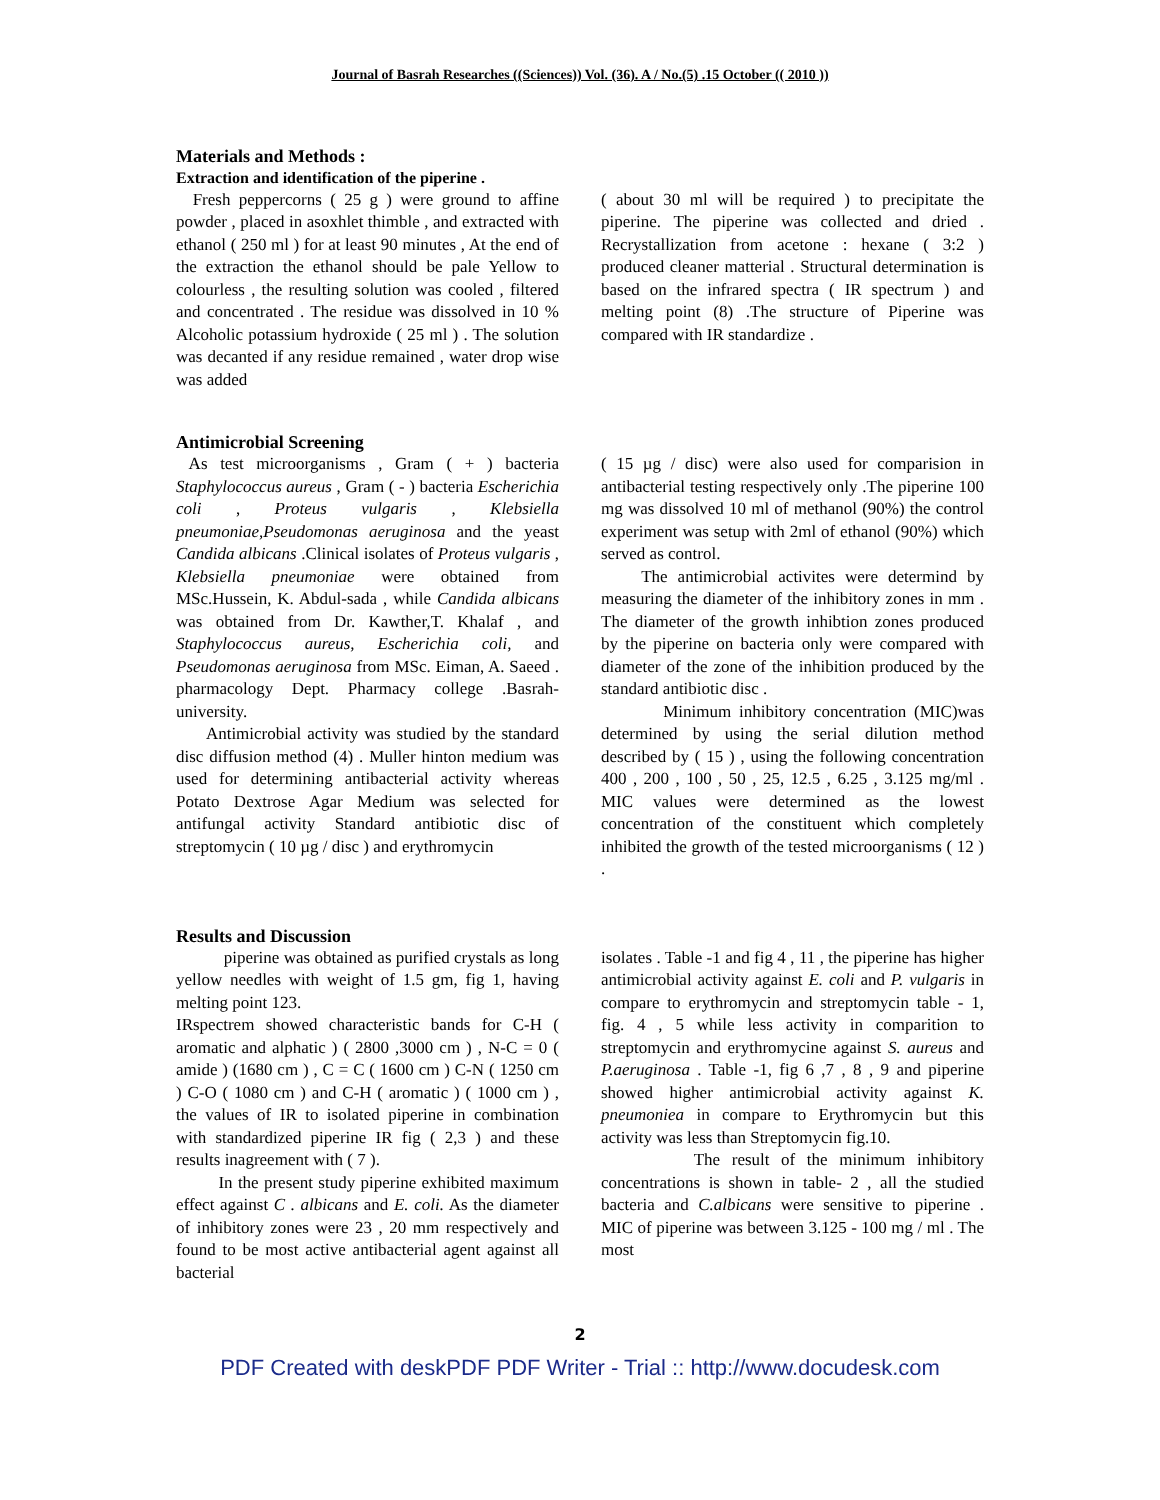Journal of Basrah Researches ((Sciences)) Vol. (36). A / No.(5) .15 October (( 2010 ))
Materials and Methods :
Extraction and identification of the piperine .
Fresh peppercorns ( 25 g ) were ground to affine powder , placed in asoxhlet thimble , and extracted with ethanol ( 250 ml ) for at least 90 minutes , At the end of the extraction the ethanol should be pale Yellow to colourless , the resulting solution was cooled , filtered and concentrated . The residue was dissolved in 10 % Alcoholic potassium hydroxide ( 25 ml ) . The solution was decanted if any residue remained , water drop wise was added
( about 30 ml will be required ) to precipitate the piperine. The piperine was collected and dried . Recrystallization from acetone : hexane ( 3:2 ) produced cleaner matterial . Structural determination is based on the infrared spectra ( IR spectrum ) and melting point (8) .The structure of Piperine was compared with IR standardize .
Antimicrobial Screening
As test microorganisms , Gram ( + ) bacteria Staphylococcus aureus , Gram ( - ) bacteria Escherichia coli , Proteus vulgaris , Klebsiella pneumoniae,Pseudomonas aeruginosa and the yeast Candida albicans .Clinical isolates of Proteus vulgaris , Klebsiella pneumoniae were obtained from MSc.Hussein, K. Abdul-sada , while Candida albicans was obtained from Dr. Kawther,T. Khalaf , and Staphylococcus aureus, Escherichia coli, and Pseudomonas aeruginosa from MSc. Eiman, A. Saeed . pharmacology Dept. Pharmacy college .Basrah-university.
Antimicrobial activity was studied by the standard disc diffusion method (4) . Muller hinton medium was used for determining antibacterial activity whereas Potato Dextrose Agar Medium was selected for antifungal activity Standard antibiotic disc of streptomycin ( 10 µg / disc ) and erythromycin
( 15 µg / disc) were also used for comparision in antibacterial testing respectively only .The piperine 100 mg was dissolved 10 ml of methanol (90%) the control experiment was setup with 2ml of ethanol (90%) which served as control.
The antimicrobial activites were determind by measuring the diameter of the inhibitory zones in mm . The diameter of the growth inhibtion zones produced by the piperine on bacteria only were compared with diameter of the zone of the inhibition produced by the standard antibiotic disc .
Minimum inhibitory concentration (MIC)was determined by using the serial dilution method described by ( 15 ) , using the following concentration 400 , 200 , 100 , 50 , 25, 12.5 , 6.25 , 3.125 mg/ml . MIC values were determined as the lowest concentration of the constituent which completely inhibited the growth of the tested microorganisms ( 12 ) .
Results and Discussion
piperine was obtained as purified crystals as long yellow needles with weight of 1.5 gm, fig 1, having melting point 123.
IRspectrem showed characteristic bands for C-H ( aromatic and alphatic ) ( 2800 ,3000 cm ) , N-C = 0 ( amide ) (1680 cm ) , C = C ( 1600 cm ) C-N ( 1250 cm ) C-O ( 1080 cm ) and C-H ( aromatic ) ( 1000 cm ) , the values of IR to isolated piperine in combination with standardized piperine IR fig ( 2,3 ) and these results inagreement with ( 7 ).
In the present study piperine exhibited maximum effect against C . albicans and E. coli. As the diameter of inhibitory zones were 23 , 20 mm respectively and found to be most active antibacterial agent against all bacterial
isolates . Table -1 and fig 4 , 11 , the piperine has higher antimicrobial activity against E. coli and P. vulgaris in compare to erythromycin and streptomycin table - 1, fig. 4 , 5 while less activity in comparition to streptomycin and erythromycine against S. aureus and P.aeruginosa . Table -1, fig 6 ,7 , 8 , 9 and piperine showed higher antimicrobial activity against K. pneumoniea in compare to Erythromycin but this activity was less than Streptomycin fig.10.
The result of the minimum inhibitory concentrations is shown in table- 2 , all the studied bacteria and C.albicans were sensitive to piperine . MIC of piperine was between 3.125 - 100 mg / ml . The most
2
PDF Created with deskPDF PDF Writer - Trial :: http://www.docudesk.com